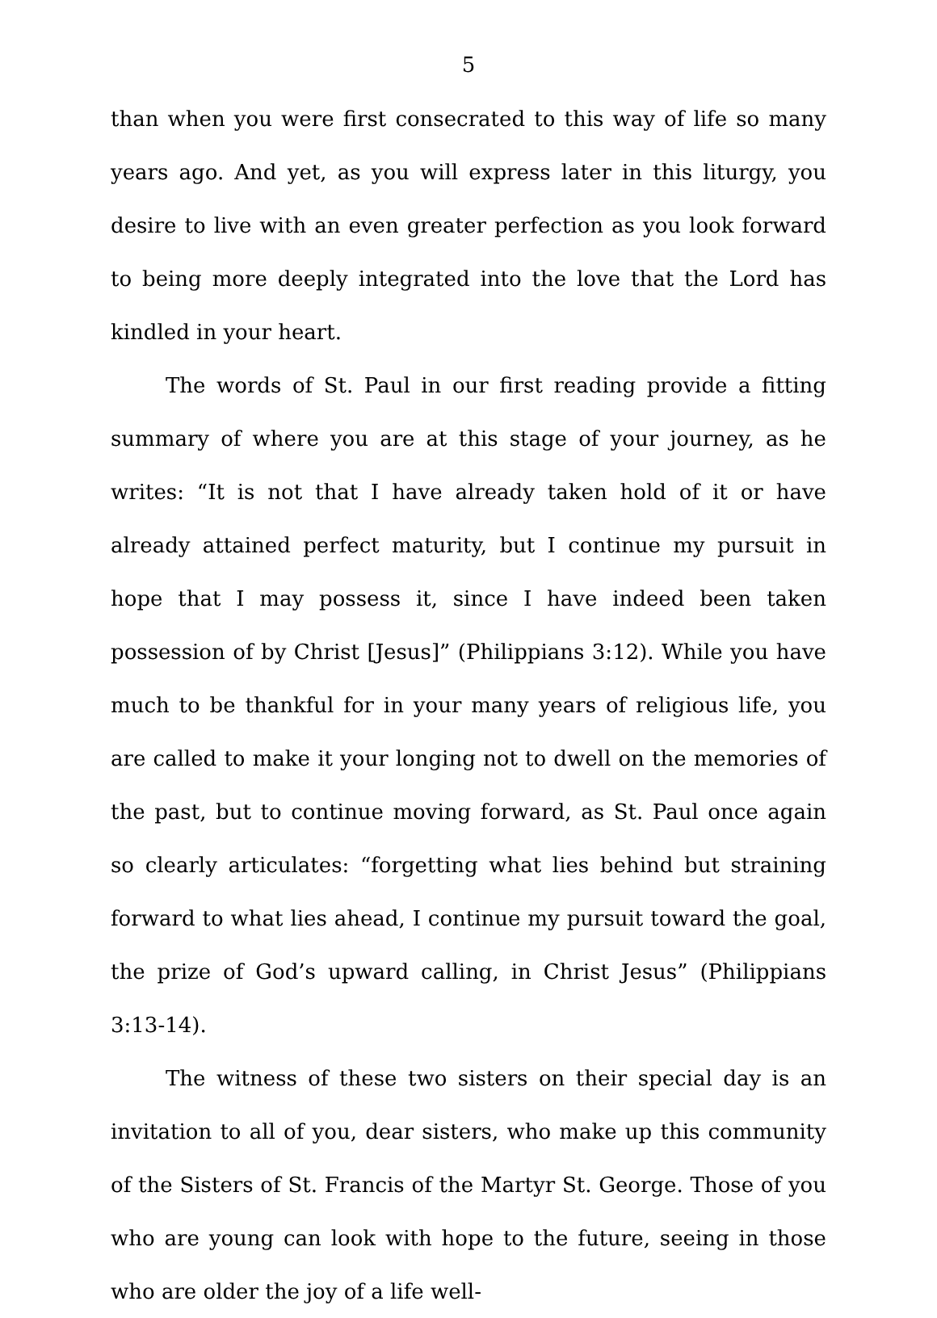5
than when you were first consecrated to this way of life so many years ago. And yet, as you will express later in this liturgy, you desire to live with an even greater perfection as you look forward to being more deeply integrated into the love that the Lord has kindled in your heart.
The words of St. Paul in our first reading provide a fitting summary of where you are at this stage of your journey, as he writes: “It is not that I have already taken hold of it or have already attained perfect maturity, but I continue my pursuit in hope that I may possess it, since I have indeed been taken possession of by Christ [Jesus]” (Philippians 3:12). While you have much to be thankful for in your many years of religious life, you are called to make it your longing not to dwell on the memories of the past, but to continue moving forward, as St. Paul once again so clearly articulates: “forgetting what lies behind but straining forward to what lies ahead, I continue my pursuit toward the goal, the prize of God’s upward calling, in Christ Jesus” (Philippians 3:13-14).
The witness of these two sisters on their special day is an invitation to all of you, dear sisters, who make up this community of the Sisters of St. Francis of the Martyr St. George. Those of you who are young can look with hope to the future, seeing in those who are older the joy of a life well-